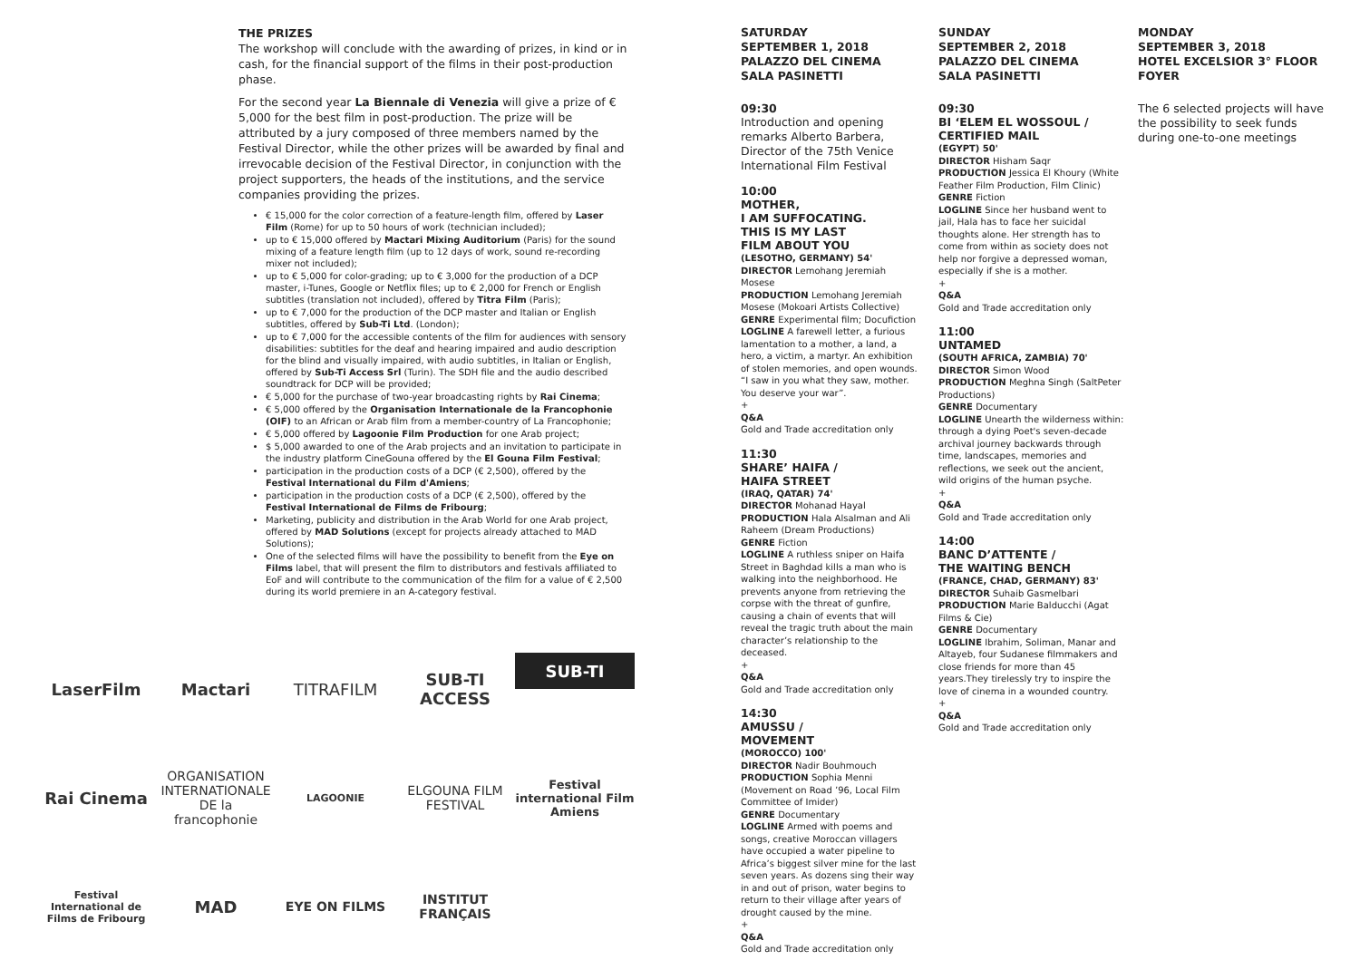THE PRIZES
The workshop will conclude with the awarding of prizes, in kind or in cash, for the financial support of the films in their post-production phase.
For the second year La Biennale di Venezia will give a prize of € 5,000 for the best film in post-production. The prize will be attributed by a jury composed of three members named by the Festival Director, while the other prizes will be awarded by final and irrevocable decision of the Festival Director, in conjunction with the project supporters, the heads of the institutions, and the service companies providing the prizes.
€ 15,000 for the color correction of a feature-length film, offered by Laser Film (Rome) for up to 50 hours of work (technician included);
up to € 15,000 offered by Mactari Mixing Auditorium (Paris) for the sound mixing of a feature length film (up to 12 days of work, sound re-recording mixer not included);
up to € 5,000 for color-grading; up to € 3,000 for the production of a DCP master, i-Tunes, Google or Netflix files; up to € 2,000 for French or English subtitles (translation not included), offered by Titra Film (Paris);
up to € 7,000 for the production of the DCP master and Italian or English subtitles, offered by Sub-Ti Ltd. (London);
up to € 7,000 for the accessible contents of the film for audiences with sensory disabilities: subtitles for the deaf and hearing impaired and audio description for the blind and visually impaired, with audio subtitles, in Italian or English, offered by Sub-Ti Access Srl (Turin). The SDH file and the audio described soundtrack for DCP will be provided;
€ 5,000 for the purchase of two-year broadcasting rights by Rai Cinema;
€ 5,000 offered by the Organisation Internationale de la Francophonie (OIF) to an African or Arab film from a member-country of La Francophonie;
€ 5,000 offered by Lagoonie Film Production for one Arab project;
$ 5,000 awarded to one of the Arab projects and an invitation to participate in the industry platform CineGouna offered by the El Gouna Film Festival;
participation in the production costs of a DCP (€ 2,500), offered by the Festival International du Film d'Amiens;
participation in the production costs of a DCP (€ 2,500), offered by the Festival International de Films de Fribourg;
Marketing, publicity and distribution in the Arab World for one Arab project, offered by MAD Solutions (except for projects already attached to MAD Solutions);
One of the selected films will have the possibility to benefit from the Eye on Films label, that will present the film to distributors and festivals affiliated to EoF and will contribute to the communication of the film for a value of € 2,500 during its world premiere in an A-category festival.
LaserFilm
Mactari
TITRAFILM
SUB-TI
ACCESS
SUB-TI
Rai Cinema
ORGANISATION INTERNATIONALE DE la francophonie
LAGOONIE
ELGOUNA FILM FESTIVAL
Festival international Film Amiens
Festival International de Films de Fribourg
MAD
EYE ON FILMS
INSTITUT FRANÇAIS
SATURDAY
SEPTEMBER 1, 2018
PALAZZO DEL CINEMA
SALA PASINETTI
09:30
Introduction and opening remarks Alberto Barbera, Director of the 75th Venice International Film Festival
10:00
MOTHER,
I AM SUFFOCATING.
THIS IS MY LAST
FILM ABOUT YOU
(LESOTHO, GERMANY) 54'
DIRECTOR Lemohang Jeremiah Mosese
PRODUCTION Lemohang Jeremiah Mosese (Mokoari Artists Collective)
GENRE Experimental film; Docufiction
LOGLINE A farewell letter, a furious lamentation to a mother, a land, a hero, a victim, a martyr. An exhibition of stolen memories, and open wounds. “I saw in you what they saw, mother. You deserve your war”.
+
Q&A
Gold and Trade accreditation only
11:30
SHARE’ HAIFA /
HAIFA STREET
(IRAQ, QATAR) 74'
DIRECTOR Mohanad Hayal
PRODUCTION Hala Alsalman and Ali Raheem (Dream Productions)
GENRE Fiction
LOGLINE A ruthless sniper on Haifa Street in Baghdad kills a man who is walking into the neighborhood. He prevents anyone from retrieving the corpse with the threat of gunfire, causing a chain of events that will reveal the tragic truth about the main character’s relationship to the deceased.
+
Q&A
Gold and Trade accreditation only
14:30
AMUSSU /
MOVEMENT
(MOROCCO) 100'
DIRECTOR Nadir Bouhmouch
PRODUCTION Sophia Menni (Movement on Road ’96, Local Film Committee of Imider)
GENRE Documentary
LOGLINE Armed with poems and songs, creative Moroccan villagers have occupied a water pipeline to Africa’s biggest silver mine for the last seven years. As dozens sing their way in and out of prison, water begins to return to their village after years of drought caused by the mine.
+
Q&A
Gold and Trade accreditation only
SUNDAY
SEPTEMBER 2, 2018
PALAZZO DEL CINEMA
SALA PASINETTI
09:30
BI ‘ELEM EL WOSSOUL /
CERTIFIED MAIL
(EGYPT) 50'
DIRECTOR Hisham Saqr
PRODUCTION Jessica El Khoury (White Feather Film Production, Film Clinic)
GENRE Fiction
LOGLINE Since her husband went to jail, Hala has to face her suicidal thoughts alone. Her strength has to come from within as society does not help nor forgive a depressed woman, especially if she is a mother.
+
Q&A
Gold and Trade accreditation only
11:00
UNTAMED
(SOUTH AFRICA, ZAMBIA) 70'
DIRECTOR Simon Wood
PRODUCTION Meghna Singh (SaltPeter Productions)
GENRE Documentary
LOGLINE Unearth the wilderness within: through a dying Poet's seven-decade archival journey backwards through time, landscapes, memories and reflections, we seek out the ancient, wild origins of the human psyche.
+
Q&A
Gold and Trade accreditation only
14:00
BANC D’ATTENTE /
THE WAITING BENCH
(FRANCE, CHAD, GERMANY) 83'
DIRECTOR Suhaib Gasmelbari
PRODUCTION Marie Balducchi (Agat Films & Cie)
GENRE Documentary
LOGLINE Ibrahim, Soliman, Manar and Altayeb, four Sudanese filmmakers and close friends for more than 45 years.They tirelessly try to inspire the love of cinema in a wounded country.
+
Q&A
Gold and Trade accreditation only
MONDAY
SEPTEMBER 3, 2018
HOTEL EXCELSIOR 3° FLOOR
FOYER
The 6 selected projects will have the possibility to seek funds during one-to-one meetings